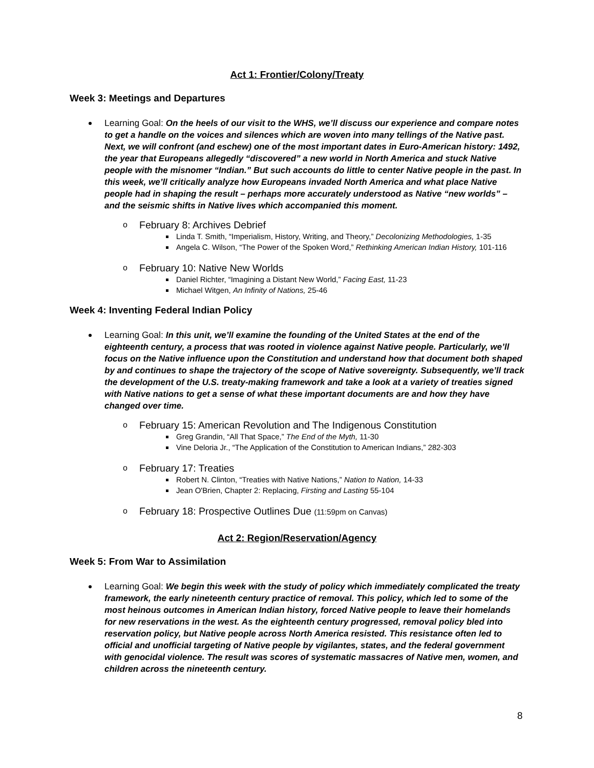Act 1: Frontier/Colony/Treaty
Week 3: Meetings and Departures
Learning Goal: On the heels of our visit to the WHS, we’ll discuss our experience and compare notes to get a handle on the voices and silences which are woven into many tellings of the Native past. Next, we will confront (and eschew) one of the most important dates in Euro-American history: 1492, the year that Europeans allegedly “discovered” a new world in North America and stuck Native people with the misnomer “Indian.” But such accounts do little to center Native people in the past. In this week, we’ll critically analyze how Europeans invaded North America and what place Native people had in shaping the result – perhaps more accurately understood as Native “new worlds” – and the seismic shifts in Native lives which accompanied this moment.
o February 8: Archives Debrief
Linda T. Smith, “Imperialism, History, Writing, and Theory,” Decolonizing Methodologies, 1-35
Angela C. Wilson, “The Power of the Spoken Word,” Rethinking American Indian History, 101-116
o February 10: Native New Worlds
Daniel Richter, “Imagining a Distant New World,” Facing East, 11-23
Michael Witgen, An Infinity of Nations, 25-46
Week 4: Inventing Federal Indian Policy
Learning Goal: In this unit, we’ll examine the founding of the United States at the end of the eighteenth century, a process that was rooted in violence against Native people. Particularly, we’ll focus on the Native influence upon the Constitution and understand how that document both shaped by and continues to shape the trajectory of the scope of Native sovereignty. Subsequently, we’ll track the development of the U.S. treaty-making framework and take a look at a variety of treaties signed with Native nations to get a sense of what these important documents are and how they have changed over time.
o February 15: American Revolution and The Indigenous Constitution
Greg Grandin, “All That Space,” The End of the Myth, 11-30
Vine Deloria Jr., “The Application of the Constitution to American Indians,” 282-303
o February 17: Treaties
Robert N. Clinton, “Treaties with Native Nations,” Nation to Nation, 14-33
Jean O'Brien, Chapter 2: Replacing, Firsting and Lasting 55-104
o February 18: Prospective Outlines Due (11:59pm on Canvas)
Act 2: Region/Reservation/Agency
Week 5: From War to Assimilation
Learning Goal: We begin this week with the study of policy which immediately complicated the treaty framework, the early nineteenth century practice of removal. This policy, which led to some of the most heinous outcomes in American Indian history, forced Native people to leave their homelands for new reservations in the west. As the eighteenth century progressed, removal policy bled into reservation policy, but Native people across North America resisted. This resistance often led to official and unofficial targeting of Native people by vigilantes, states, and the federal government with genocidal violence. The result was scores of systematic massacres of Native men, women, and children across the nineteenth century.
8